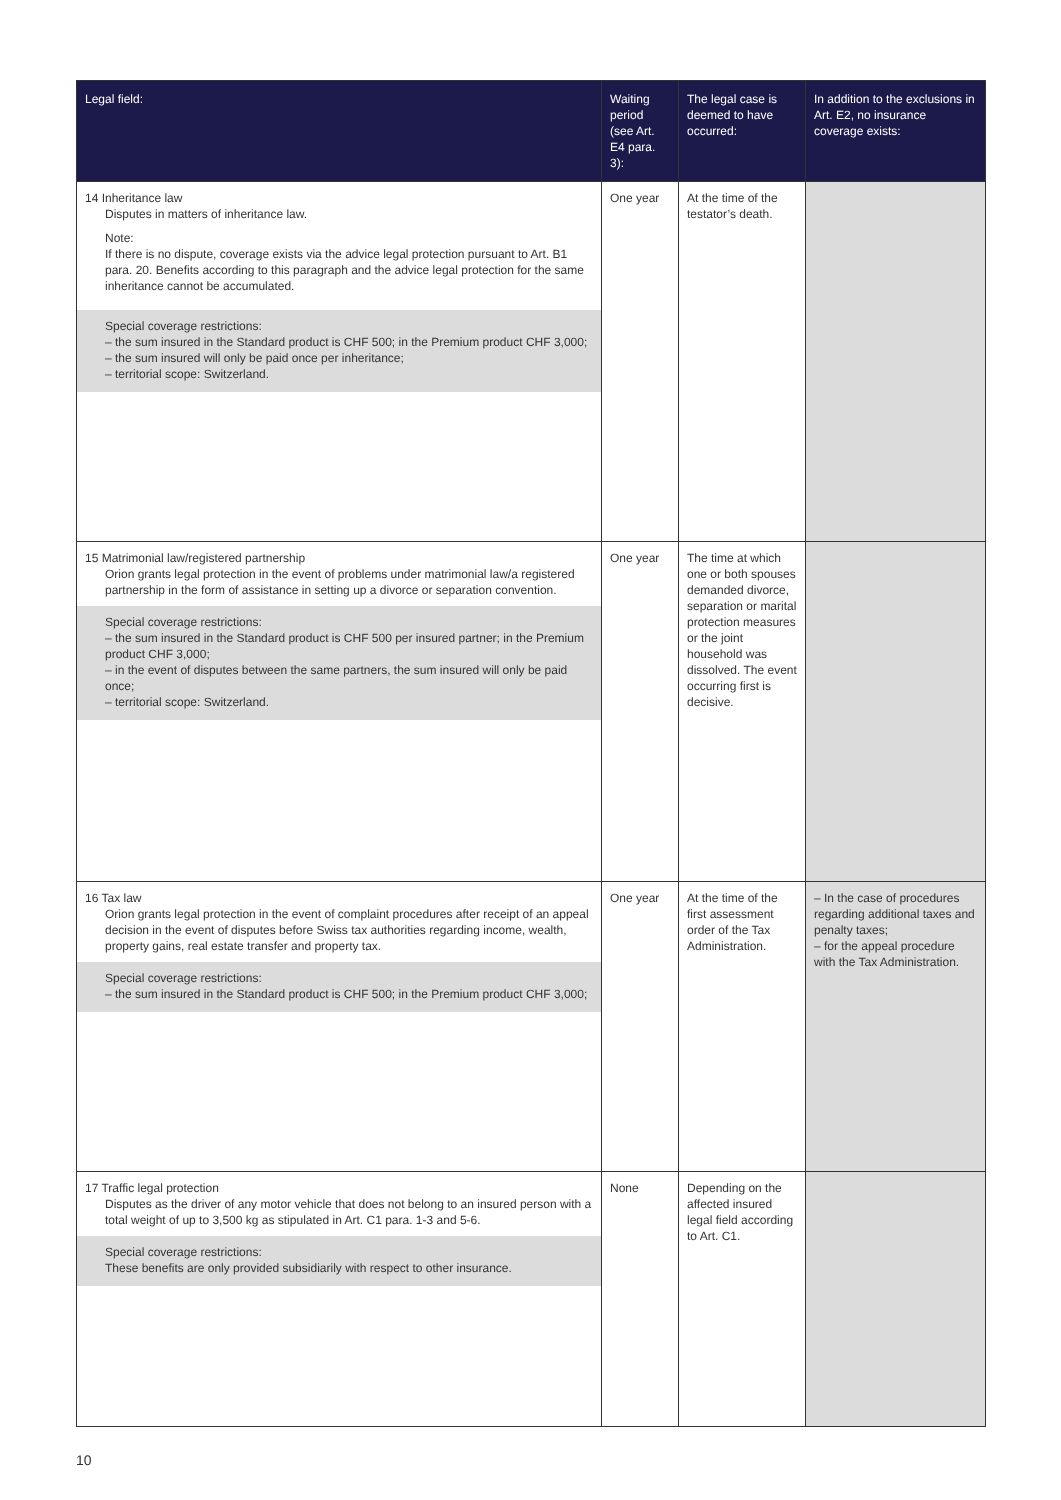| Legal field: | Waiting period (see Art. E4 para. 3): | The legal case is deemed to have occurred: | In addition to the exclusions in Art. E2, no insurance coverage exists: |
| --- | --- | --- | --- |
| 14 Inheritance law Disputes in matters of inheritance law. Note: If there is no dispute, coverage exists via the advice legal protection pursuant to Art. B1 para. 20. Benefits according to this paragraph and the advice legal protection for the same inheritance cannot be accumulated. Special coverage restrictions: – the sum insured in the Standard product is CHF 500; in the Premium product CHF 3,000; – the sum insured will only be paid once per inheritance; – territorial scope: Switzerland. | One year | At the time of the testator’s death. | |
| 15 Matrimonial law/registered partnership Orion grants legal protection in the event of problems under matrimonial law/a registered partnership in the form of assistance in setting up a divorce or separation convention. Special coverage restrictions: – the sum insured in the Standard product is CHF 500 per insured partner; in the Premium product CHF 3,000; – in the event of disputes between the same partners, the sum insured will only be paid once; – territorial scope: Switzerland. | One year | The time at which one or both spouses demanded divorce, separation or marital protection measures or the joint household was dissolved. The event occurring first is decisive. | |
| 16 Tax law Orion grants legal protection in the event of complaint procedures after receipt of an appeal decision in the event of disputes before Swiss tax authorities regarding income, wealth, property gains, real estate transfer and property tax. Special coverage restrictions: – the sum insured in the Standard product is CHF 500; in the Premium product CHF 3,000; | One year | At the time of the first assessment order of the Tax Administration. | – In the case of procedures regarding additional taxes and penalty taxes; – for the appeal procedure with the Tax Administration. |
| 17 Traffic legal protection Disputes as the driver of any motor vehicle that does not belong to an insured person with a total weight of up to 3,500 kg as stipulated in Art. C1 para. 1-3 and 5-6. Special coverage restrictions: These benefits are only provided subsidiarily with respect to other insurance. | None | Depending on the affected insured legal field according to Art. C1. | |
10